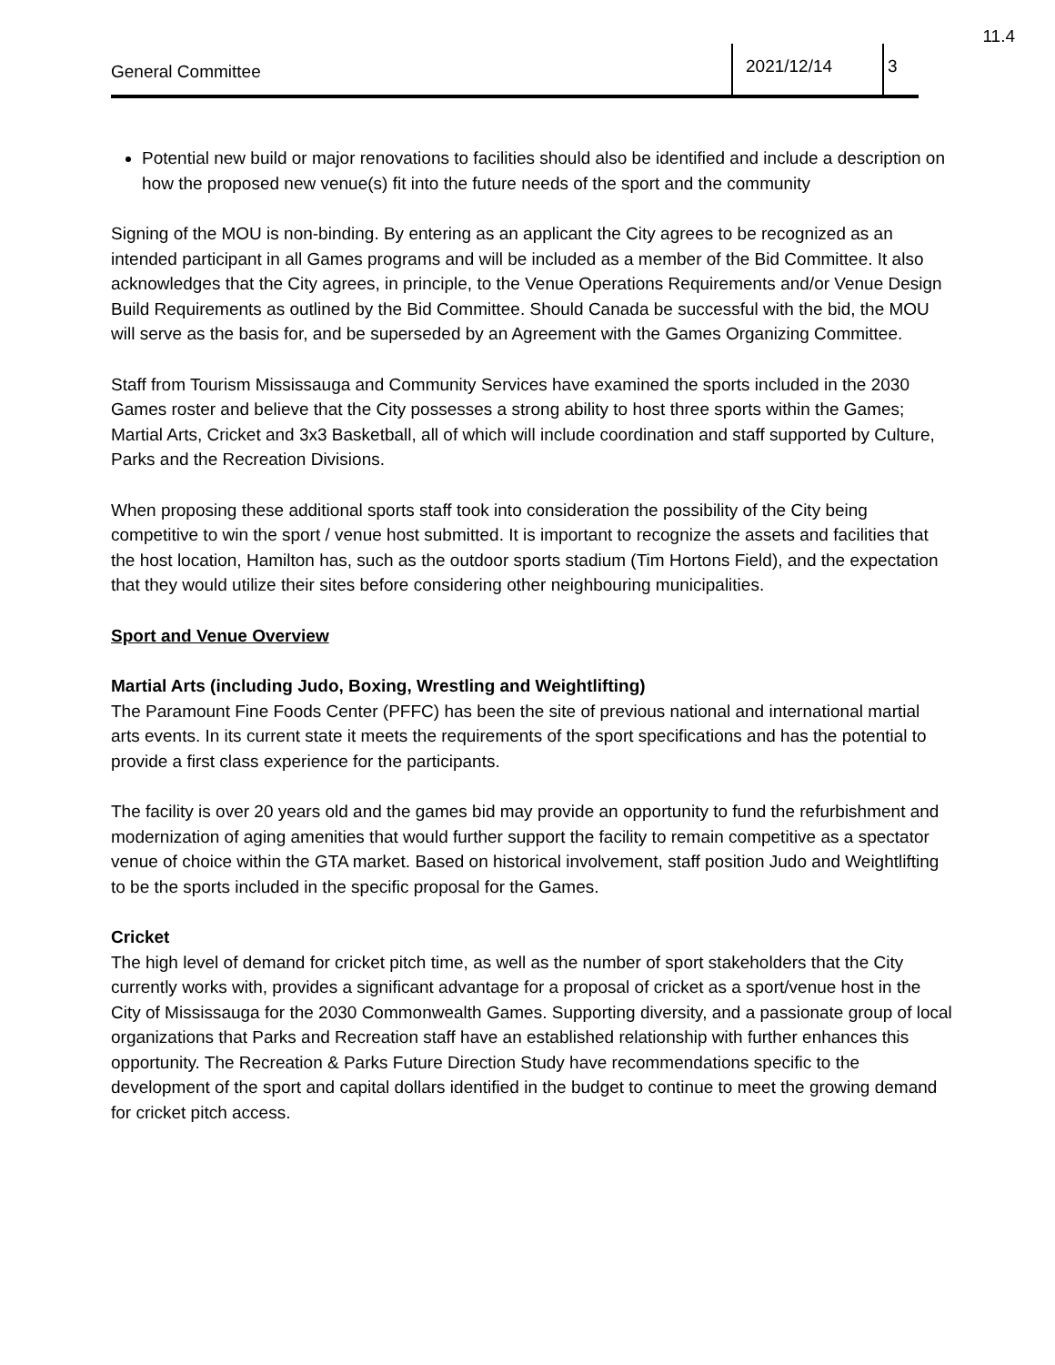11.4
General Committee
2021/12/14 3
Potential new build or major renovations to facilities should also be identified and include a description on how the proposed new venue(s) fit into the future needs of the sport and the community
Signing of the MOU is non-binding. By entering as an applicant the City agrees to be recognized as an intended participant in all Games programs and will be included as a member of the Bid Committee. It also acknowledges that the City agrees, in principle, to the Venue Operations Requirements and/or Venue Design Build Requirements as outlined by the Bid Committee. Should Canada be successful with the bid, the MOU will serve as the basis for, and be superseded by an Agreement with the Games Organizing Committee.
Staff from Tourism Mississauga and Community Services have examined the sports included in the 2030 Games roster and believe that the City possesses a strong ability to host three sports within the Games; Martial Arts, Cricket and 3x3 Basketball, all of which will include coordination and staff supported by Culture, Parks and the Recreation Divisions.
When proposing these additional sports staff took into consideration the possibility of the City being competitive to win the sport / venue host submitted. It is important to recognize the assets and facilities that the host location, Hamilton has, such as the outdoor sports stadium (Tim Hortons Field), and the expectation that they would utilize their sites before considering other neighbouring municipalities.
Sport and Venue Overview
Martial Arts (including Judo, Boxing, Wrestling and Weightlifting)
The Paramount Fine Foods Center (PFFC) has been the site of previous national and international martial arts events. In its current state it meets the requirements of the sport specifications and has the potential to provide a first class experience for the participants.
The facility is over 20 years old and the games bid may provide an opportunity to fund the refurbishment and modernization of aging amenities that would further support the facility to remain competitive as a spectator venue of choice within the GTA market. Based on historical involvement, staff position Judo and Weightlifting to be the sports included in the specific proposal for the Games.
Cricket
The high level of demand for cricket pitch time, as well as the number of sport stakeholders that the City currently works with, provides a significant advantage for a proposal of cricket as a sport/venue host in the City of Mississauga for the 2030 Commonwealth Games. Supporting diversity, and a passionate group of local organizations that Parks and Recreation staff have an established relationship with further enhances this opportunity. The Recreation & Parks Future Direction Study have recommendations specific to the development of the sport and capital dollars identified in the budget to continue to meet the growing demand for cricket pitch access.